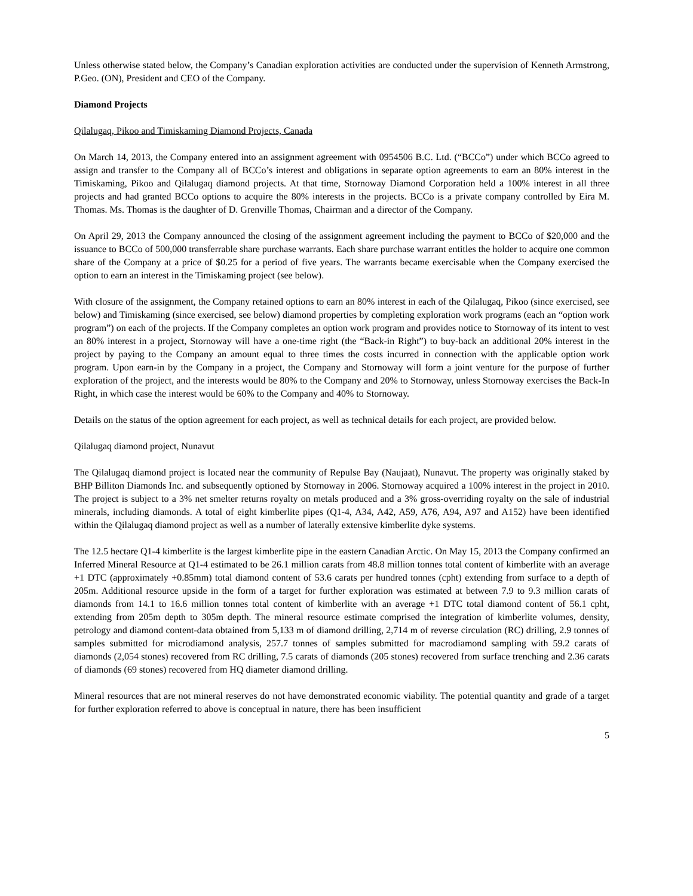Unless otherwise stated below, the Company’s Canadian exploration activities are conducted under the supervision of Kenneth Armstrong, P.Geo. (ON), President and CEO of the Company.
Diamond Projects
Qilalugaq, Pikoo and Timiskaming Diamond Projects, Canada
On March 14, 2013, the Company entered into an assignment agreement with 0954506 B.C. Ltd. (“BCCo”) under which BCCo agreed to assign and transfer to the Company all of BCCo’s interest and obligations in separate option agreements to earn an 80% interest in the Timiskaming, Pikoo and Qilalugaq diamond projects. At that time, Stornoway Diamond Corporation held a 100% interest in all three projects and had granted BCCo options to acquire the 80% interests in the projects. BCCo is a private company controlled by Eira M. Thomas. Ms. Thomas is the daughter of D. Grenville Thomas, Chairman and a director of the Company.
On April 29, 2013 the Company announced the closing of the assignment agreement including the payment to BCCo of $20,000 and the issuance to BCCo of 500,000 transferrable share purchase warrants. Each share purchase warrant entitles the holder to acquire one common share of the Company at a price of $0.25 for a period of five years. The warrants became exercisable when the Company exercised the option to earn an interest in the Timiskaming project (see below).
With closure of the assignment, the Company retained options to earn an 80% interest in each of the Qilalugaq, Pikoo (since exercised, see below) and Timiskaming (since exercised, see below) diamond properties by completing exploration work programs (each an “option work program”) on each of the projects. If the Company completes an option work program and provides notice to Stornoway of its intent to vest an 80% interest in a project, Stornoway will have a one-time right (the “Back-in Right”) to buy-back an additional 20% interest in the project by paying to the Company an amount equal to three times the costs incurred in connection with the applicable option work program. Upon earn-in by the Company in a project, the Company and Stornoway will form a joint venture for the purpose of further exploration of the project, and the interests would be 80% to the Company and 20% to Stornoway, unless Stornoway exercises the Back-In Right, in which case the interest would be 60% to the Company and 40% to Stornoway.
Details on the status of the option agreement for each project, as well as technical details for each project, are provided below.
Qilalugaq diamond project, Nunavut
The Qilalugaq diamond project is located near the community of Repulse Bay (Naujaat), Nunavut. The property was originally staked by BHP Billiton Diamonds Inc. and subsequently optioned by Stornoway in 2006. Stornoway acquired a 100% interest in the project in 2010. The project is subject to a 3% net smelter returns royalty on metals produced and a 3% gross-overriding royalty on the sale of industrial minerals, including diamonds. A total of eight kimberlite pipes (Q1-4, A34, A42, A59, A76, A94, A97 and A152) have been identified within the Qilalugaq diamond project as well as a number of laterally extensive kimberlite dyke systems.
The 12.5 hectare Q1-4 kimberlite is the largest kimberlite pipe in the eastern Canadian Arctic. On May 15, 2013 the Company confirmed an Inferred Mineral Resource at Q1-4 estimated to be 26.1 million carats from 48.8 million tonnes total content of kimberlite with an average +1 DTC (approximately +0.85mm) total diamond content of 53.6 carats per hundred tonnes (cpht) extending from surface to a depth of 205m. Additional resource upside in the form of a target for further exploration was estimated at between 7.9 to 9.3 million carats of diamonds from 14.1 to 16.6 million tonnes total content of kimberlite with an average +1 DTC total diamond content of 56.1 cpht, extending from 205m depth to 305m depth. The mineral resource estimate comprised the integration of kimberlite volumes, density, petrology and diamond content-data obtained from 5,133 m of diamond drilling, 2,714 m of reverse circulation (RC) drilling, 2.9 tonnes of samples submitted for microdiamond analysis, 257.7 tonnes of samples submitted for macrodiamond sampling with 59.2 carats of diamonds (2,054 stones) recovered from RC drilling, 7.5 carats of diamonds (205 stones) recovered from surface trenching and 2.36 carats of diamonds (69 stones) recovered from HQ diameter diamond drilling.
Mineral resources that are not mineral reserves do not have demonstrated economic viability. The potential quantity and grade of a target for further exploration referred to above is conceptual in nature, there has been insufficient
5